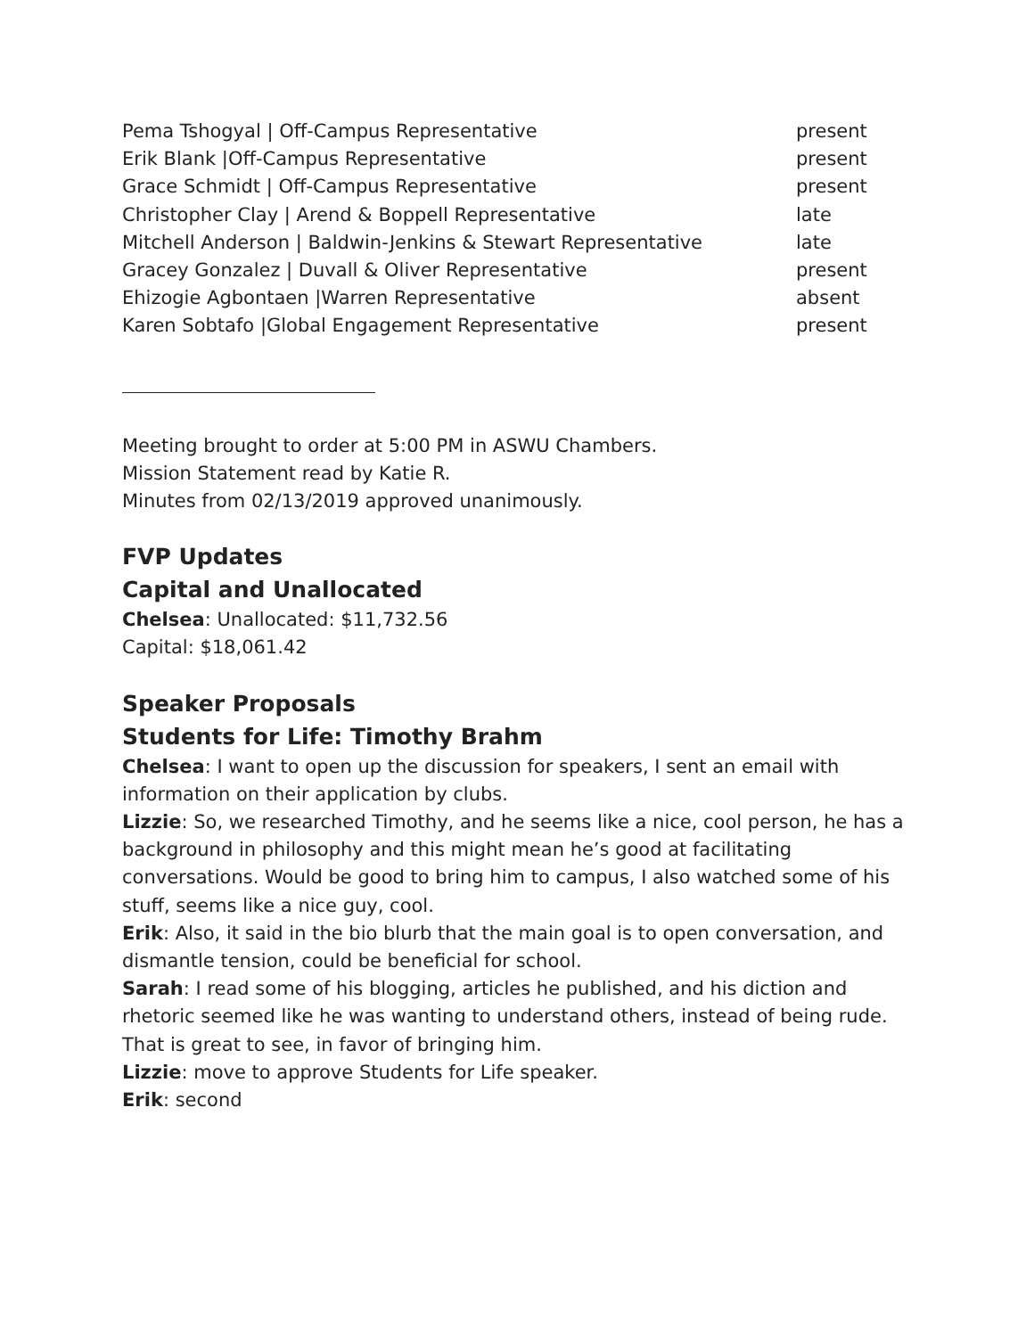Pema Tshogyal | Off-Campus Representative present
Erik Blank |Off-Campus Representative present
Grace Schmidt | Off-Campus Representative present
Christopher Clay | Arend & Boppell Representative late
Mitchell Anderson | Baldwin-Jenkins & Stewart Representative late
Gracey Gonzalez | Duvall & Oliver Representative present
Ehizogie Agbontaen |Warren Representative absent
Karen Sobtafo |Global Engagement Representative present
Meeting brought to order at 5:00 PM in ASWU Chambers.
Mission Statement read by Katie R.
Minutes from 02/13/2019 approved unanimously.
FVP Updates
Capital and Unallocated
Chelsea: Unallocated: $11,732.56
Capital: $18,061.42
Speaker Proposals
Students for Life: Timothy Brahm
Chelsea: I want to open up the discussion for speakers, I sent an email with information on their application by clubs.
Lizzie: So, we researched Timothy, and he seems like a nice, cool person, he has a background in philosophy and this might mean he’s good at facilitating conversations. Would be good to bring him to campus, I also watched some of his stuff, seems like a nice guy, cool.
Erik: Also, it said in the bio blurb that the main goal is to open conversation, and dismantle tension, could be beneficial for school.
Sarah: I read some of his blogging, articles he published, and his diction and rhetoric seemed like he was wanting to understand others, instead of being rude. That is great to see, in favor of bringing him.
Lizzie: move to approve Students for Life speaker.
Erik: second